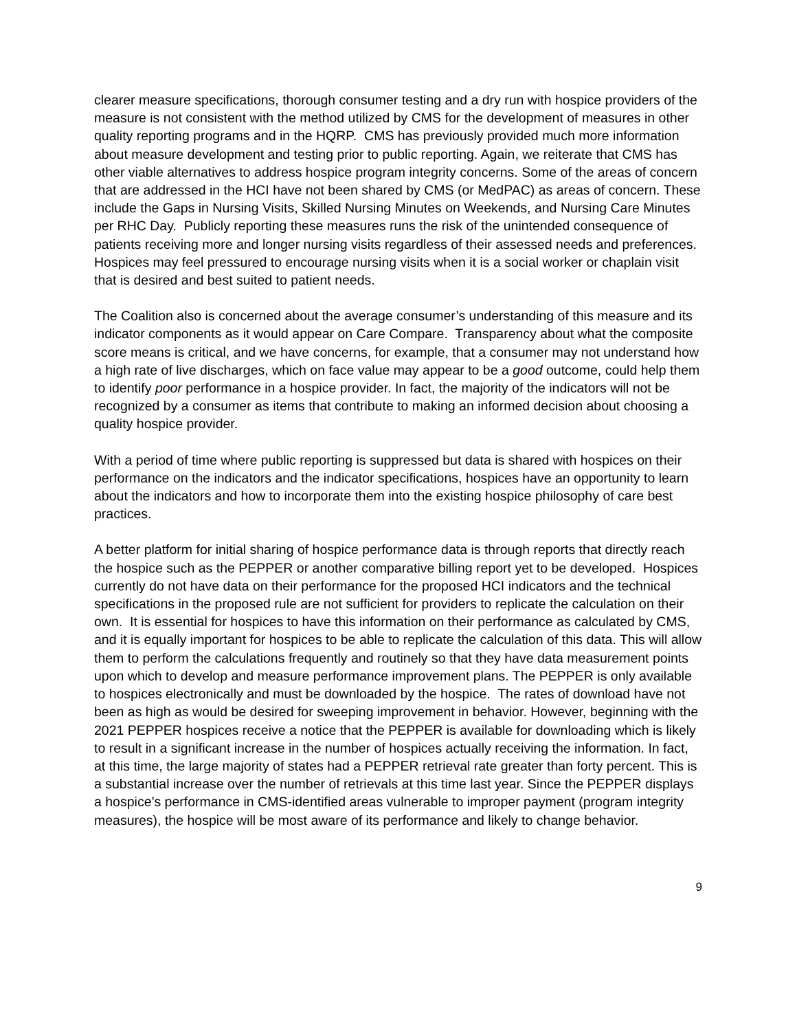clearer measure specifications, thorough consumer testing and a dry run with hospice providers of the measure is not consistent with the method utilized by CMS for the development of measures in other quality reporting programs and in the HQRP. CMS has previously provided much more information about measure development and testing prior to public reporting. Again, we reiterate that CMS has other viable alternatives to address hospice program integrity concerns. Some of the areas of concern that are addressed in the HCI have not been shared by CMS (or MedPAC) as areas of concern. These include the Gaps in Nursing Visits, Skilled Nursing Minutes on Weekends, and Nursing Care Minutes per RHC Day. Publicly reporting these measures runs the risk of the unintended consequence of patients receiving more and longer nursing visits regardless of their assessed needs and preferences. Hospices may feel pressured to encourage nursing visits when it is a social worker or chaplain visit that is desired and best suited to patient needs.
The Coalition also is concerned about the average consumer’s understanding of this measure and its indicator components as it would appear on Care Compare. Transparency about what the composite score means is critical, and we have concerns, for example, that a consumer may not understand how a high rate of live discharges, which on face value may appear to be a good outcome, could help them to identify poor performance in a hospice provider. In fact, the majority of the indicators will not be recognized by a consumer as items that contribute to making an informed decision about choosing a quality hospice provider.
With a period of time where public reporting is suppressed but data is shared with hospices on their performance on the indicators and the indicator specifications, hospices have an opportunity to learn about the indicators and how to incorporate them into the existing hospice philosophy of care best practices.
A better platform for initial sharing of hospice performance data is through reports that directly reach the hospice such as the PEPPER or another comparative billing report yet to be developed. Hospices currently do not have data on their performance for the proposed HCI indicators and the technical specifications in the proposed rule are not sufficient for providers to replicate the calculation on their own. It is essential for hospices to have this information on their performance as calculated by CMS, and it is equally important for hospices to be able to replicate the calculation of this data. This will allow them to perform the calculations frequently and routinely so that they have data measurement points upon which to develop and measure performance improvement plans. The PEPPER is only available to hospices electronically and must be downloaded by the hospice. The rates of download have not been as high as would be desired for sweeping improvement in behavior. However, beginning with the 2021 PEPPER hospices receive a notice that the PEPPER is available for downloading which is likely to result in a significant increase in the number of hospices actually receiving the information. In fact, at this time, the large majority of states had a PEPPER retrieval rate greater than forty percent. This is a substantial increase over the number of retrievals at this time last year. Since the PEPPER displays a hospice’s performance in CMS-identified areas vulnerable to improper payment (program integrity measures), the hospice will be most aware of its performance and likely to change behavior.
9